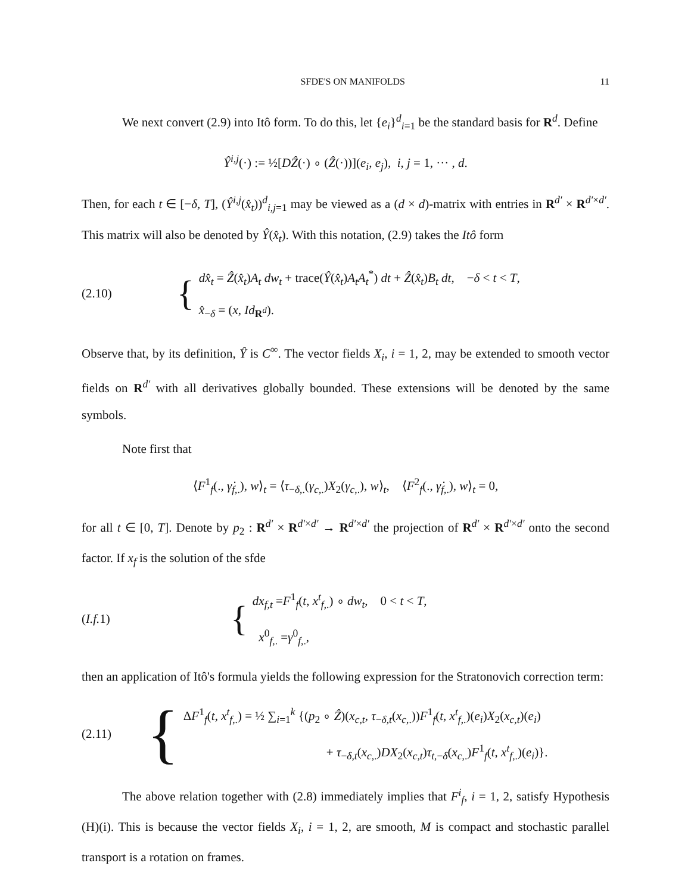SFDE'S ON MANIFOLDS 11
We next convert (2.9) into Itô form. To do this, let {e<sub>i</sub>}<sup>d</sup><sub>i=1</sub> be the standard basis for R<sup>d</sup>. Define
Ŷ<sup>i,j</sup>(·) := ½[DẐ(·) ∘ (Ẑ(·))](e<sub>i</sub>, e<sub>j</sub>), i, j = 1, ··· , d.
Then, for each t ∈ [−δ, T], (Ŷ<sup>i,j</sup>(x̂<sub>t</sub>))<sup>d</sup><sub>i,j=1</sub> may be viewed as a (d × d)-matrix with entries in R<sup>d′</sup> × R<sup>d′×d′</sup>. This matrix will also be denoted by Ŷ(x̂<sub>t</sub>). With this notation, (2.9) takes the Itô form
(2.10) {
dx̂<sub>t</sub> = Ẑ(x̂<sub>t</sub>)A<sub>t</sub> dw<sub>t</sub> + trace(Ŷ(x̂<sub>t</sub>)A<sub>t</sub>A<sub>t</sub><sup>*</sup>) dt + Ẑ(x̂<sub>t</sub>)B<sub>t</sub> dt, −δ < t < T,
x̂<sub>−δ</sub> = (x, Id<sub>R<sup>d</sup></sub>).
Observe that, by its definition, Ŷ is C<sup>∞</sup>. The vector fields X<sub>i</sub>, i = 1, 2, may be extended to smooth vector fields on R<sup>d′</sup> with all derivatives globally bounded. These extensions will be denoted by the same symbols.
Note first that
⟨F<sup>1</sup><sub>f</sub>(., γ̇<sub>f,.</sub>), w⟩<sub>t</sub> = ⟨τ<sub>−δ,.</sub>(γ<sub>c,.</sub>)X<sub>2</sub>(γ<sub>c,.</sub>), w⟩<sub>t</sub>, ⟨F<sup>2</sup><sub>f</sub>(., γ̇<sub>f,.</sub>), w⟩<sub>t</sub> = 0,
for all t ∈ [0, T]. Denote by p<sub>2</sub> : R<sup>d′</sup> × R<sup>d′×d′</sup> → R<sup>d′×d′</sup> the projection of R<sup>d′</sup> × R<sup>d′×d′</sup> onto the second factor. If x<sub>f</sub> is the solution of the sfde
(I.f. 1) {
dx<sub>f,t</sub> =F<sup>1</sup><sub>f</sub>(t, x<sup>t</sup><sub>f,.</sub>) ∘ dw<sub>t</sub>, 0 < t < T,
x<sup>0</sup><sub>f,.</sub> =γ<sup>0</sup><sub>f,.</sub>,
then an application of Itô's formula yields the following expression for the Stratonovich correction term:
(2.11) {
ΔF<sup>1</sup><sub>f</sub>(t, x<sup>t</sup><sub>f,.</sub>) = ½ ∑<sub>i=1</sub><sup>k</sup> {(p<sub>2</sub> ∘ Ẑ)(x<sub>c,t</sub>, τ<sub>−δ,t</sub>(x<sub>c,.</sub>))F<sup>1</sup><sub>f</sub>(t, x<sup>t</sup><sub>f,.</sub>)(e<sub>i</sub>)X<sub>2</sub>(x<sub>c,t</sub>)(e<sub>i</sub>)
+ τ<sub>−δ,t</sub>(x<sub>c,.</sub>)DX<sub>2</sub>(x<sub>c,t</sub>)τ<sub>t,−δ</sub>(x<sub>c,.</sub>)F<sup>1</sup><sub>f</sub>(t, x<sup>t</sup><sub>f,.</sub>)(e<sub>i</sub>)}.
The above relation together with (2.8) immediately implies that F<sup>i</sup><sub>f</sub>, i = 1, 2, satisfy Hypothesis (H)(i). This is because the vector fields X<sub>i</sub>, i = 1, 2, are smooth, M is compact and stochastic parallel transport is a rotation on frames.